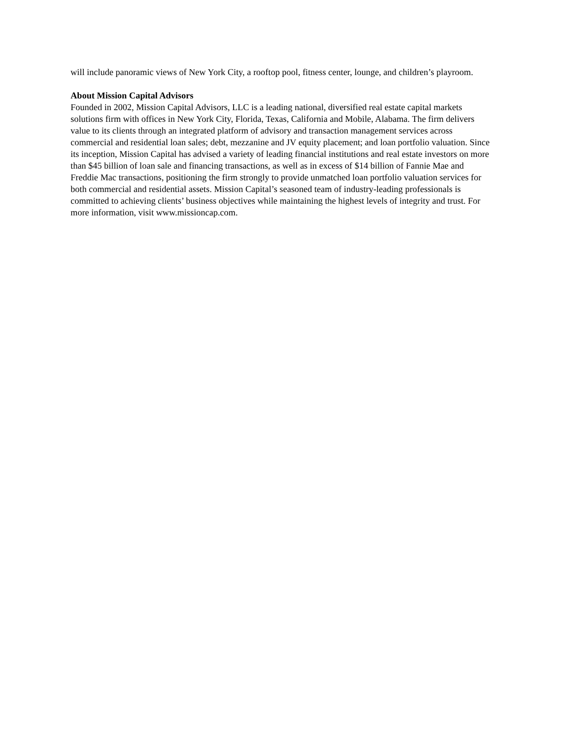will include panoramic views of New York City, a rooftop pool, fitness center, lounge, and children’s playroom.
About Mission Capital Advisors
Founded in 2002, Mission Capital Advisors, LLC is a leading national, diversified real estate capital markets solutions firm with offices in New York City, Florida, Texas, California and Mobile, Alabama. The firm delivers value to its clients through an integrated platform of advisory and transaction management services across commercial and residential loan sales; debt, mezzanine and JV equity placement; and loan portfolio valuation. Since its inception, Mission Capital has advised a variety of leading financial institutions and real estate investors on more than $45 billion of loan sale and financing transactions, as well as in excess of $14 billion of Fannie Mae and Freddie Mac transactions, positioning the firm strongly to provide unmatched loan portfolio valuation services for both commercial and residential assets. Mission Capital’s seasoned team of industry-leading professionals is committed to achieving clients’ business objectives while maintaining the highest levels of integrity and trust. For more information, visit www.missioncap.com.